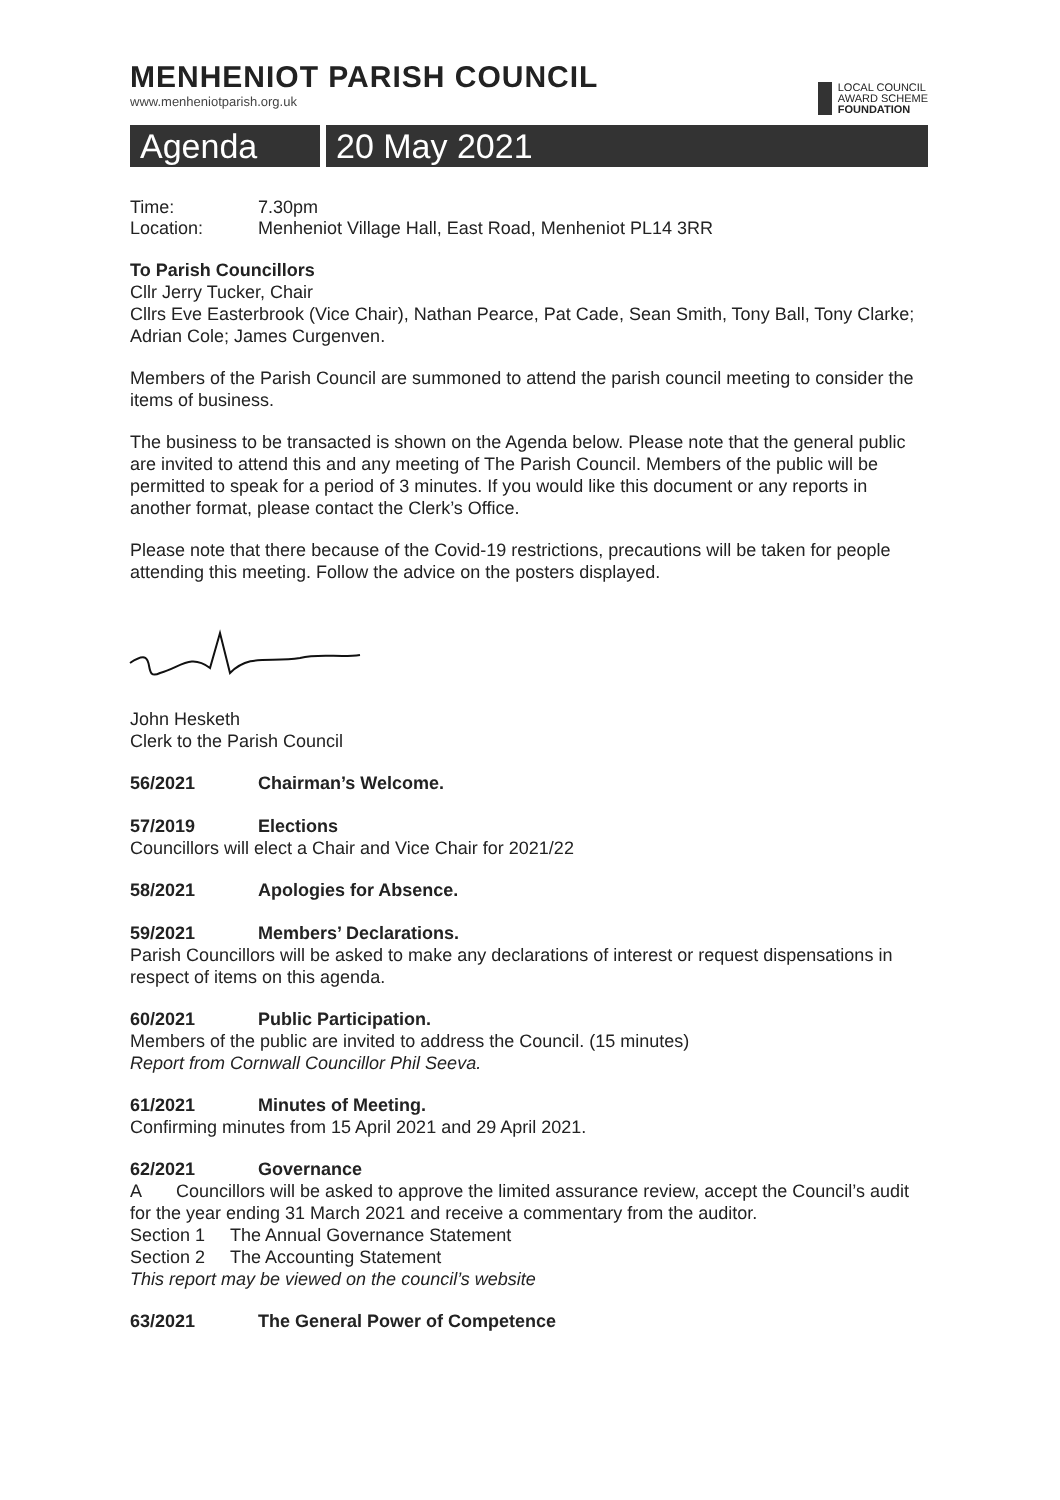MENHENIOT PARISH COUNCIL
www.menheniotparish.org.uk
LOCAL COUNCIL
AWARD SCHEME
FOUNDATION
Agenda 20 May 2021
Time: 7.30pm
Location: Menheniot Village Hall, East Road, Menheniot PL14 3RR
To Parish Councillors
Cllr Jerry Tucker, Chair
Cllrs Eve Easterbrook (Vice Chair), Nathan Pearce, Pat Cade, Sean Smith, Tony Ball, Tony Clarke; Adrian Cole; James Curgenven.
Members of the Parish Council are summoned to attend the parish council meeting to consider the items of business.
The business to be transacted is shown on the Agenda below. Please note that the general public are invited to attend this and any meeting of The Parish Council. Members of the public will be permitted to speak for a period of 3 minutes. If you would like this document or any reports in another format, please contact the Clerk’s Office.
Please note that there because of the Covid-19 restrictions, precautions will be taken for people attending this meeting. Follow the advice on the posters displayed.
John Hesketh
Clerk to the Parish Council
56/2021 Chairman’s Welcome.
57/2019 Elections
Councillors will elect a Chair and Vice Chair for 2021/22
58/2021 Apologies for Absence.
59/2021 Members’ Declarations.
Parish Councillors will be asked to make any declarations of interest or request dispensations in respect of items on this agenda.
60/2021 Public Participation.
Members of the public are invited to address the Council. (15 minutes)
Report from Cornwall Councillor Phil Seeva.
61/2021 Minutes of Meeting.
Confirming minutes from 15 April 2021 and 29 April 2021.
62/2021 Governance
A Councillors will be asked to approve the limited assurance review, accept the Council’s audit for the year ending 31 March 2021 and receive a commentary from the auditor.
Section 1 The Annual Governance Statement
Section 2 The Accounting Statement
This report may be viewed on the council’s website
63/2021 The General Power of Competence